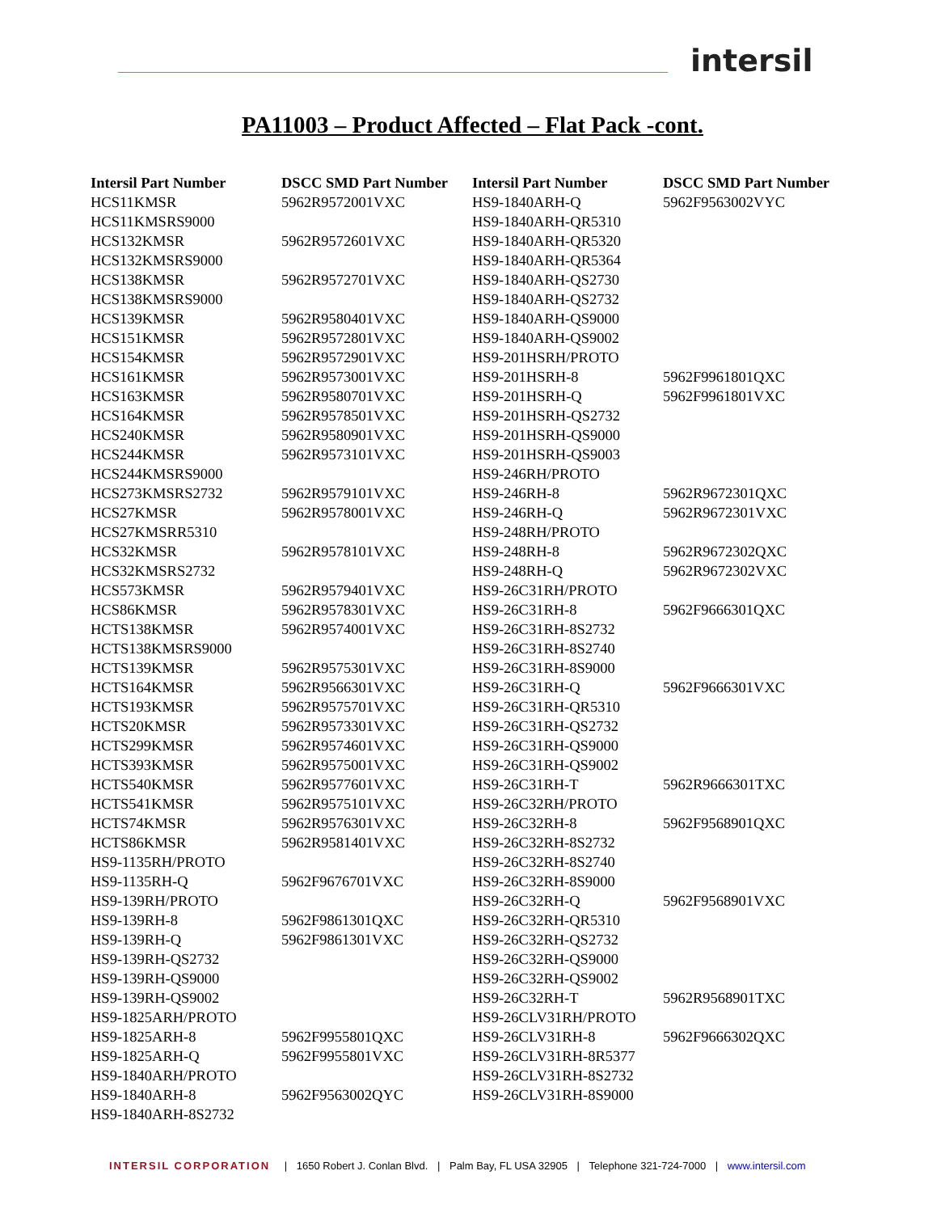intersil
PA11003 – Product Affected – Flat Pack -cont.
| Intersil Part Number | DSCC SMD Part Number | Intersil Part Number | DSCC SMD Part Number |
| --- | --- | --- | --- |
| HCS11KMSR | 5962R9572001VXC | HS9-1840ARH-Q | 5962F9563002VYC |
| HCS11KMSRS9000 | | HS9-1840ARH-QR5310 | |
| HCS132KMSR | 5962R9572601VXC | HS9-1840ARH-QR5320 | |
| HCS132KMSRS9000 | | HS9-1840ARH-QR5364 | |
| HCS138KMSR | 5962R9572701VXC | HS9-1840ARH-QS2730 | |
| HCS138KMSRS9000 | | HS9-1840ARH-QS2732 | |
| HCS139KMSR | 5962R9580401VXC | HS9-1840ARH-QS9000 | |
| HCS151KMSR | 5962R9572801VXC | HS9-1840ARH-QS9002 | |
| HCS154KMSR | 5962R9572901VXC | HS9-201HSRH/PROTO | |
| HCS161KMSR | 5962R9573001VXC | HS9-201HSRH-8 | 5962F9961801QXC |
| HCS163KMSR | 5962R9580701VXC | HS9-201HSRH-Q | 5962F9961801VXC |
| HCS164KMSR | 5962R9578501VXC | HS9-201HSRH-QS2732 | |
| HCS240KMSR | 5962R9580901VXC | HS9-201HSRH-QS9000 | |
| HCS244KMSR | 5962R9573101VXC | HS9-201HSRH-QS9003 | |
| HCS244KMSRS9000 | | HS9-246RH/PROTO | |
| HCS273KMSRS2732 | 5962R9579101VXC | HS9-246RH-8 | 5962R9672301QXC |
| HCS27KMSR | 5962R9578001VXC | HS9-246RH-Q | 5962R9672301VXC |
| HCS27KMSRR5310 | | HS9-248RH/PROTO | |
| HCS32KMSR | 5962R9578101VXC | HS9-248RH-8 | 5962R9672302QXC |
| HCS32KMSRS2732 | | HS9-248RH-Q | 5962R9672302VXC |
| HCS573KMSR | 5962R9579401VXC | HS9-26C31RH/PROTO | |
| HCS86KMSR | 5962R9578301VXC | HS9-26C31RH-8 | 5962F9666301QXC |
| HCTS138KMSR | 5962R9574001VXC | HS9-26C31RH-8S2732 | |
| HCTS138KMSRS9000 | | HS9-26C31RH-8S2740 | |
| HCTS139KMSR | 5962R9575301VXC | HS9-26C31RH-8S9000 | |
| HCTS164KMSR | 5962R9566301VXC | HS9-26C31RH-Q | 5962F9666301VXC |
| HCTS193KMSR | 5962R9575701VXC | HS9-26C31RH-QR5310 | |
| HCTS20KMSR | 5962R9573301VXC | HS9-26C31RH-QS2732 | |
| HCTS299KMSR | 5962R9574601VXC | HS9-26C31RH-QS9000 | |
| HCTS393KMSR | 5962R9575001VXC | HS9-26C31RH-QS9002 | |
| HCTS540KMSR | 5962R9577601VXC | HS9-26C31RH-T | 5962R9666301TXC |
| HCTS541KMSR | 5962R9575101VXC | HS9-26C32RH/PROTO | |
| HCTS74KMSR | 5962R9576301VXC | HS9-26C32RH-8 | 5962F9568901QXC |
| HCTS86KMSR | 5962R9581401VXC | HS9-26C32RH-8S2732 | |
| HS9-1135RH/PROTO | | HS9-26C32RH-8S2740 | |
| HS9-1135RH-Q | 5962F9676701VXC | HS9-26C32RH-8S9000 | |
| HS9-139RH/PROTO | | HS9-26C32RH-Q | 5962F9568901VXC |
| HS9-139RH-8 | 5962F9861301QXC | HS9-26C32RH-QR5310 | |
| HS9-139RH-Q | 5962F9861301VXC | HS9-26C32RH-QS2732 | |
| HS9-139RH-QS2732 | | HS9-26C32RH-QS9000 | |
| HS9-139RH-QS9000 | | HS9-26C32RH-QS9002 | |
| HS9-139RH-QS9002 | | HS9-26C32RH-T | 5962R9568901TXC |
| HS9-1825ARH/PROTO | | HS9-26CLV31RH/PROTO | |
| HS9-1825ARH-8 | 5962F9955801QXC | HS9-26CLV31RH-8 | 5962F9666302QXC |
| HS9-1825ARH-Q | 5962F9955801VXC | HS9-26CLV31RH-8R5377 | |
| HS9-1840ARH/PROTO | | HS9-26CLV31RH-8S2732 | |
| HS9-1840ARH-8 | 5962F9563002QYC | HS9-26CLV31RH-8S9000 | |
| HS9-1840ARH-8S2732 | | | |
INTERSIL CORPORATION | 1650 Robert J. Conlan Blvd. | Palm Bay, FL USA 32905 | Telephone 321-724-7000 | www.intersil.com